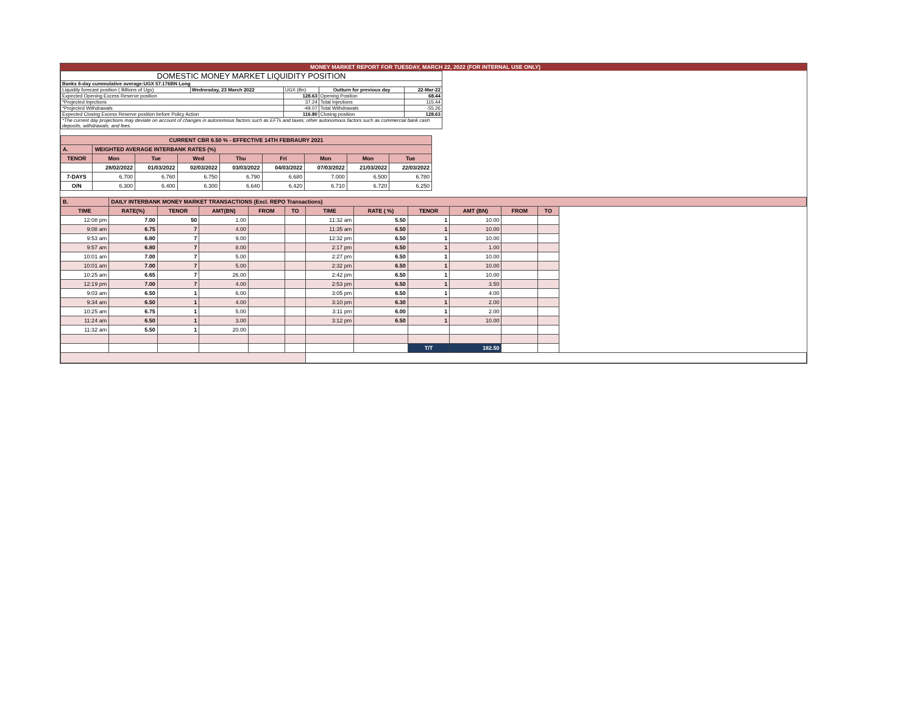MONEY MARKET REPORT FOR TUESDAY, MARCH 22, 2022 (FOR INTERNAL USE ONLY)
| DOMESTIC MONEY MARKET LIQUIDITY POSITION | | | | |
| Banks 6-day cummulative average:UGX 57.176BN Long | | | | |
| Liquidity forecast position ( Billions of Ugx) | Wednesday, 23 March 2022 | UGX (Bn) | Outturn for previous day | 22-Mar-22 |
| Expected Opening Excess Reserve position | | 128.63 | Opening Position | 68.44 |
| *Projected Injections | | 37.24 | Total Injections | 115.44 |
| *Projected Withdrawals | | -49.07 | Total Withdrawals | -55.26 |
| Expected Closing Excess Reserve position before Policy Action | | 116.80 | Closing position | 128.63 |
| *The current day projections may deviate on account of changes in autonomous factors such as EFTs and taxes; other autonomous factors such as commercial bank cash deposits, withdrawals, and fees. | | | | |
| CURRENT CBR 6.50 % - EFFECTIVE 14TH FEBRAURY 2021 | | | | | | | | |
| A. | WEIGHTED AVERAGE INTERBANK RATES (%) | | | | | | | |
| TENOR | Mon | Tue | Wed | Thu | Fri | Mon | Mon | Tue |
| | 28/02/2022 | 01/03/2022 | 02/03/2022 | 03/03/2022 | 04/03/2022 | 07/03/2022 | 21/03/2022 | 22/03/2022 |
| 7-DAYS | 6.700 | 6.760 | 6.750 | 6.790 | 6.680 | 7.000 | 6.500 | 6.780 |
| O/N | 6.300 | 6.400 | 6.300 | 6.640 | 6.420 | 6.710 | 6.720 | 6.250 |
| B. | DAILY INTERBANK MONEY MARKET TRANSACTIONS (Excl. REPO Transactions) | | | | | | | | | | | |
| TIME | RATE(%) | TENOR | AMT(BN) | FROM | TO | TIME | RATE ( %) | TENOR | AMT (BN) | FROM | TO | |
| 12:08 pm | 7.00 | 50 | 1.00 | | | 11:32 am | 5.50 | 1 | 10.00 | | | |
| 9:08 am | 6.75 | 7 | 4.00 | | | 11:35 am | 6.50 | 1 | 10.00 | | | |
| 9:53 am | 6.80 | 7 | 9.00 | | | 12:32 pm | 6.50 | 1 | 10.00 | | | |
| 9:57 am | 6.80 | 7 | 8.00 | | | 2:17 pm | 6.50 | 1 | 1.00 | | | |
| 10:01 am | 7.00 | 7 | 5.00 | | | 2:27 pm | 6.50 | 1 | 10.00 | | | |
| 10:01 am | 7.00 | 7 | 5.00 | | | 2:32 pm | 6.50 | 1 | 10.00 | | | |
| 10:25 am | 6.65 | 7 | 26.00 | | | 2:42 pm | 6.50 | 1 | 10.00 | | | |
| 12:19 pm | 7.00 | 7 | 4.00 | | | 2:53 pm | 6.50 | 1 | 3.50 | | | |
| 9:03 am | 6.50 | 1 | 6.00 | | | 3:05 pm | 6.50 | 1 | 4.00 | | | |
| 9:34 am | 6.50 | 1 | 4.00 | | | 3:10 pm | 6.30 | 1 | 2.00 | | | |
| 10:25 am | 6.75 | 1 | 5.00 | | | 3:11 pm | 6.00 | 1 | 2.00 | | | |
| 11:24 am | 6.50 | 1 | 3.00 | | | 3:12 pm | 6.50 | 1 | 10.00 | | | |
| 11:32 am | 5.50 | 1 | 20.00 | | | | | | | | | |
| | | | | | | | | T/T | 182.50 | | | |